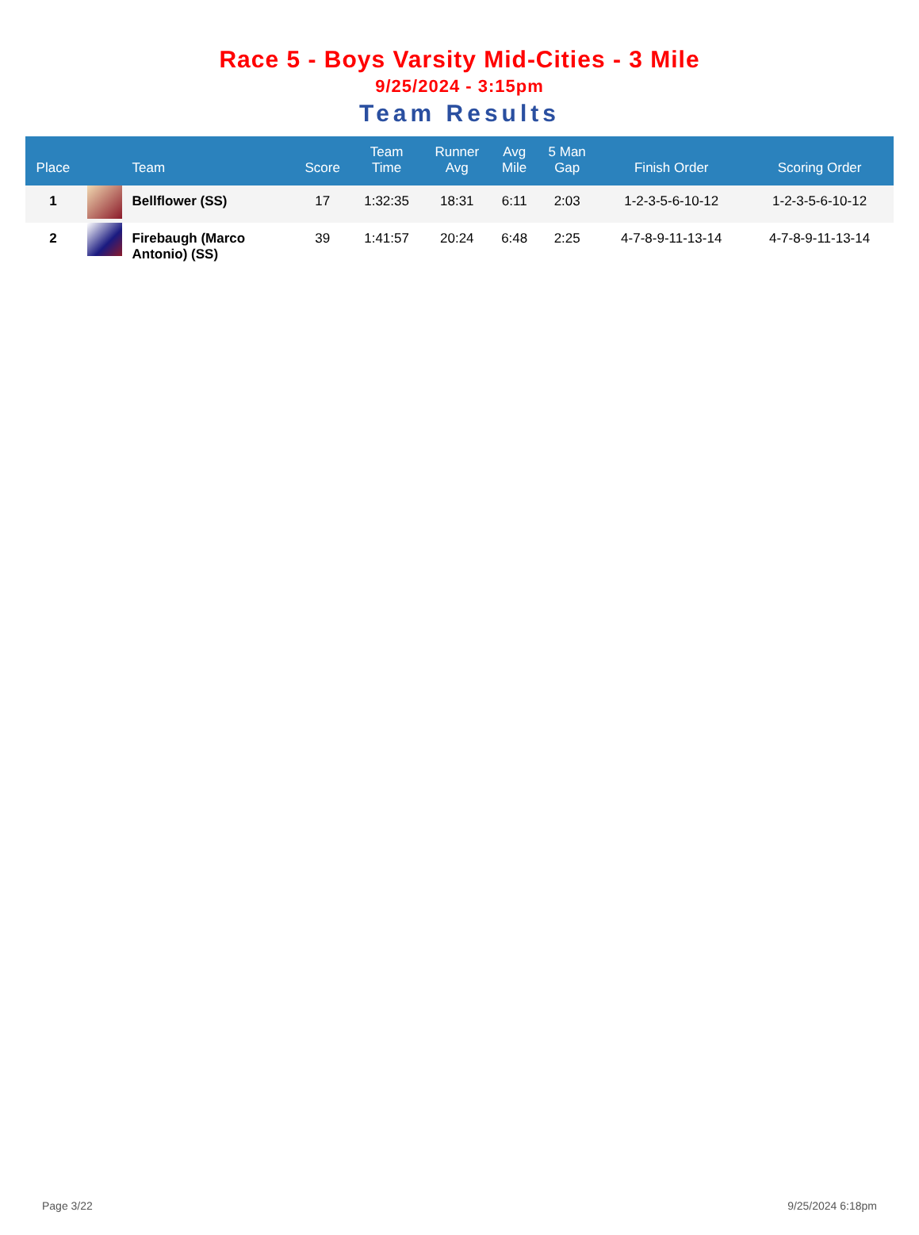Race 5 - Boys Varsity Mid-Cities - 3 Mile
9/25/2024 - 3:15pm
Team Results
| Place | | Team | Score | Team Time | Runner Avg | Avg Mile | 5 Man Gap | Finish Order | Scoring Order |
| --- | --- | --- | --- | --- | --- | --- | --- | --- | --- |
| 1 | | Bellflower (SS) | 17 | 1:32:35 | 18:31 | 6:11 | 2:03 | 1-2-3-5-6-10-12 | 1-2-3-5-6-10-12 |
| 2 | | Firebaugh (Marco Antonio) (SS) | 39 | 1:41:57 | 20:24 | 6:48 | 2:25 | 4-7-8-9-11-13-14 | 4-7-8-9-11-13-14 |
Page 3/22 9/25/2024 6:18pm